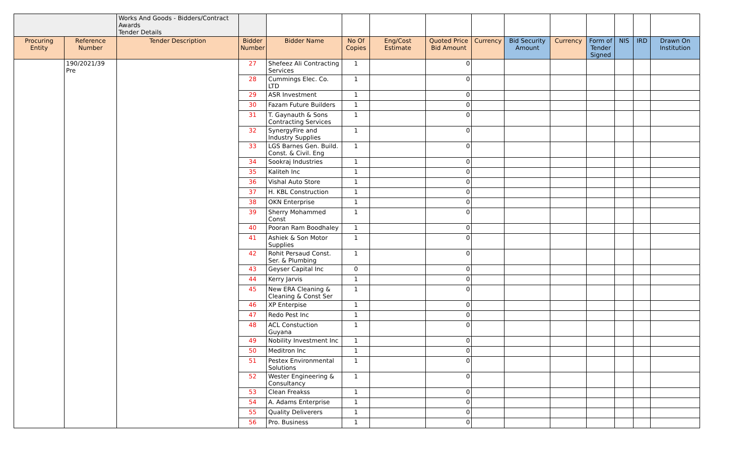| | | Works And Goods - Bidders/Contract Awards Tender Details | | | | | | | | | | | | |
| Procuring Entity | Reference Number | Tender Description | Bidder Number | Bidder Name | No Of Copies | Eng/Cost Estimate | Quoted Price Bid Amount | Currency | Bid Security Amount | Currency | Form of Tender Signed | NIS | IRD | Drawn On Institution |
| | 190/2021/39 Pre | | 27 | Shefeez Ali Contracting Services | 1 | | 0 | | | | | | | |
| | | | 28 | Cummings Elec. Co. LTD | 1 | | 0 | | | | | | | |
| | | | 29 | ASR Investment | 1 | | 0 | | | | | | | |
| | | | 30 | Fazam Future Builders | 1 | | 0 | | | | | | | |
| | | | 31 | T. Gaynauth & Sons Contracting Services | 1 | | 0 | | | | | | | |
| | | | 32 | SynergyFire and Industry Supplies | 1 | | 0 | | | | | | | |
| | | | 33 | LGS Barnes Gen. Build. Const. & Civil. Eng | 1 | | 0 | | | | | | | |
| | | | 34 | Sookraj Industries | 1 | | 0 | | | | | | | |
| | | | 35 | Kaliteh Inc | 1 | | 0 | | | | | | | |
| | | | 36 | Vishal Auto Store | 1 | | 0 | | | | | | | |
| | | | 37 | H. KBL Construction | 1 | | 0 | | | | | | | |
| | | | 38 | OKN Enterprise | 1 | | 0 | | | | | | | |
| | | | 39 | Sherry Mohammed Const | 1 | | 0 | | | | | | | |
| | | | 40 | Pooran Ram Boodhaley | 1 | | 0 | | | | | | | |
| | | | 41 | Ashiek & Son Motor Supplies | 1 | | 0 | | | | | | | |
| | | | 42 | Rohit Persaud Const. Ser. & Plumbing | 1 | | 0 | | | | | | | |
| | | | 43 | Geyser Capital Inc | 0 | | 0 | | | | | | | |
| | | | 44 | Kerry Jarvis | 1 | | 0 | | | | | | | |
| | | | 45 | New ERA Cleaning & Cleaning & Const Ser | 1 | | 0 | | | | | | | |
| | | | 46 | XP Enterpise | 1 | | 0 | | | | | | | |
| | | | 47 | Redo Pest Inc | 1 | | 0 | | | | | | | |
| | | | 48 | ACL Constuction Guyana | 1 | | 0 | | | | | | | |
| | | | 49 | Nobility Investment Inc | 1 | | 0 | | | | | | | |
| | | | 50 | Meditron Inc | 1 | | 0 | | | | | | | |
| | | | 51 | Pestex Environmental Solutions | 1 | | 0 | | | | | | | |
| | | | 52 | Wester Engineering & Consultancy | 1 | | 0 | | | | | | | |
| | | | 53 | Clean Freakss | 1 | | 0 | | | | | | | |
| | | | 54 | A. Adams Enterprise | 1 | | 0 | | | | | | | |
| | | | 55 | Quality Deliverers | 1 | | 0 | | | | | | | |
| | | | 56 | Pro. Business | 1 | | 0 | | | | | | | |